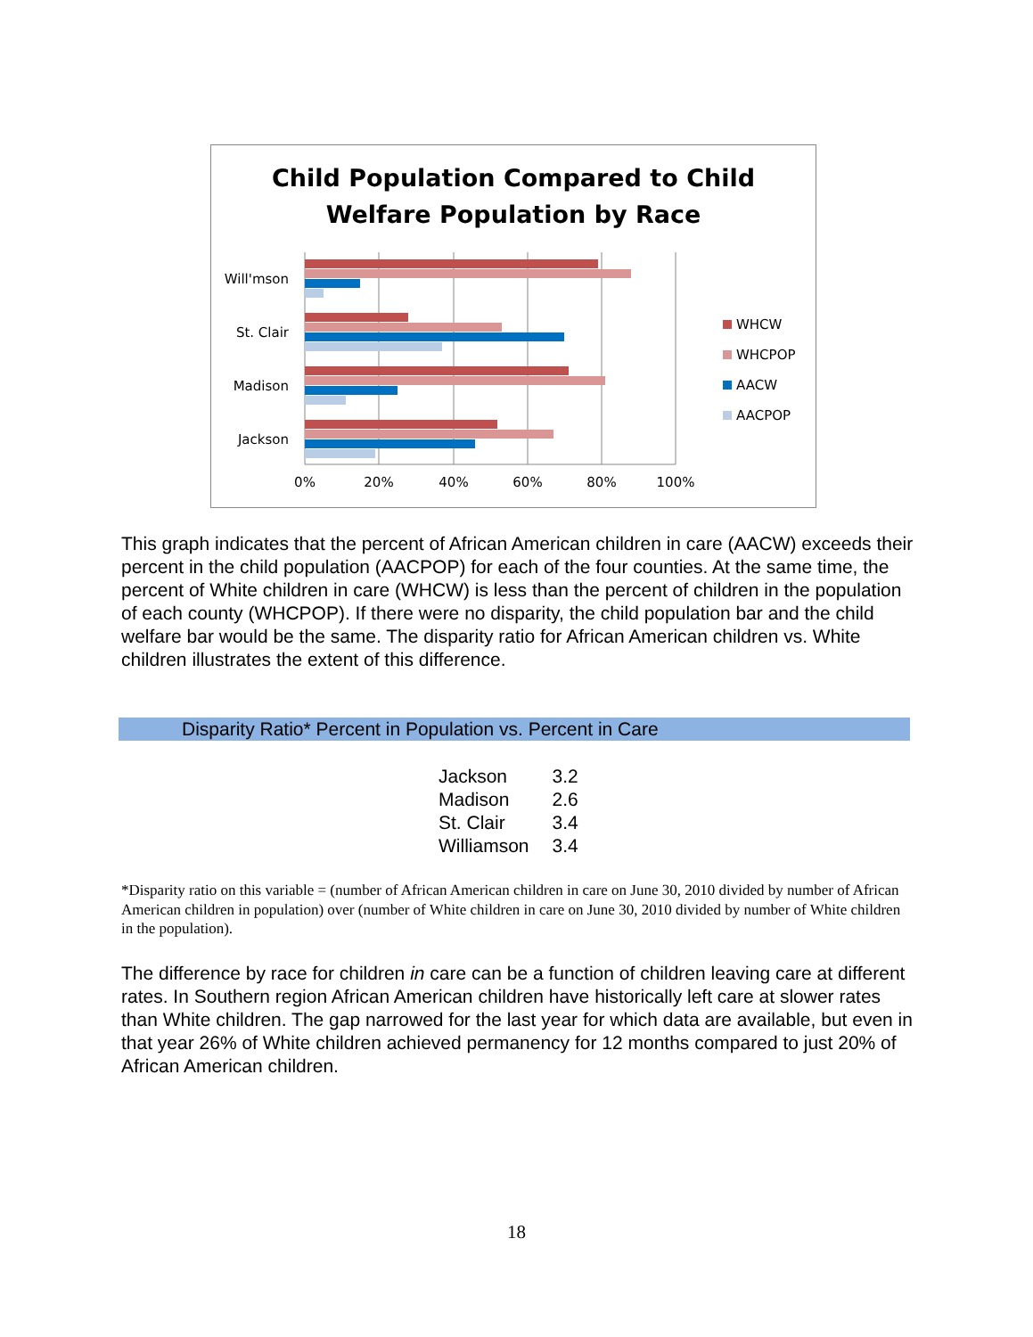Child Population Compared to Child
Welfare Population by Race
Will'mson
St. Clair
Madison
Jackson
0%
20%
40%
60%
80%
100%
WHCW
WHCPOP
AACW
AACPOP
This graph indicates that the percent of African American children in care (AACW) exceeds their percent in the child population (AACPOP) for each of the four counties. At the same time, the percent of White children in care (WHCW) is less than the percent of children in the population of each county (WHCPOP). If there were no disparity, the child population bar and the child welfare bar would be the same. The disparity ratio for African American children vs. White children illustrates the extent of this difference.
Disparity Ratio* Percent in Population vs. Percent in Care
| Jackson | 3.2 |
| Madison | 2.6 |
| St. Clair | 3.4 |
| Williamson | 3.4 |
*Disparity ratio on this variable = (number of African American children in care on June 30, 2010 divided by number of African American children in population) over (number of White children in care on June 30, 2010 divided by number of White children in the population).
The difference by race for children in care can be a function of children leaving care at different rates. In Southern region African American children have historically left care at slower rates than White children. The gap narrowed for the last year for which data are available, but even in that year 26% of White children achieved permanency for 12 months compared to just 20% of African American children.
18